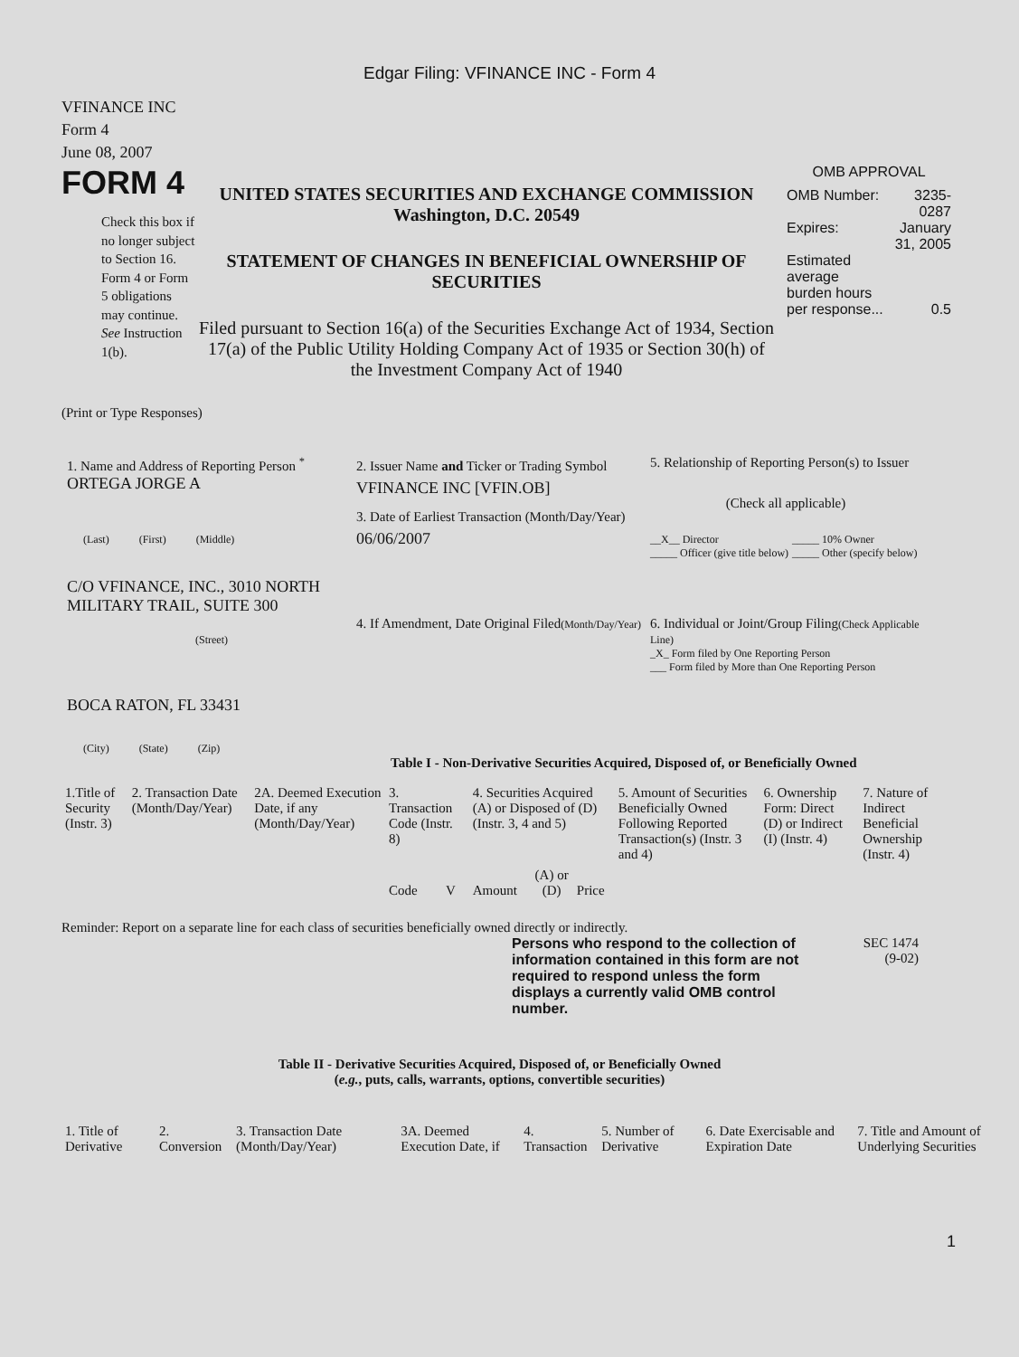Edgar Filing: VFINANCE INC - Form 4
VFINANCE INC
Form 4
June 08, 2007
FORM 4
Check this box if no longer subject to Section 16. Form 4 or Form 5 obligations may continue. See Instruction 1(b).
UNITED STATES SECURITIES AND EXCHANGE COMMISSION
Washington, D.C. 20549
STATEMENT OF CHANGES IN BENEFICIAL OWNERSHIP OF SECURITIES
Filed pursuant to Section 16(a) of the Securities Exchange Act of 1934, Section 17(a) of the Public Utility Holding Company Act of 1935 or Section 30(h) of the Investment Company Act of 1940
OMB APPROVAL
| OMB Number: | 3235-0287 |
| Expires: | January 31, 2005 |
| Estimated average burden hours per response... | 0.5 |
(Print or Type Responses)
1. Name and Address of Reporting Person <sup>*</sup>
ORTEGA JORGE A
(Last) (First) (Middle)
C/O VFINANCE, INC., 3010 NORTH MILITARY TRAIL, SUITE 300
(Street)
BOCA RATON, FL 33431
(City) (State) (Zip)
2. Issuer Name and Ticker or Trading Symbol
VFINANCE INC [VFIN.OB]
3. Date of Earliest Transaction (Month/Day/Year)
06/06/2007
4. If Amendment, Date Original Filed(Month/Day/Year)
5. Relationship of Reporting Person(s) to Issuer
(Check all applicable)
| __X__ Director _____ Officer (give title below) | _____ 10% Owner _____ Other (specify below) |
6. Individual or Joint/Group Filing(Check Applicable Line)
_X_ Form filed by One Reporting Person
___ Form filed by More than One Reporting Person
Table I - Non-Derivative Securities Acquired, Disposed of, or Beneficially Owned
| 1.Title of Security (Instr. 3) | 2. Transaction Date (Month/Day/Year) | 2A. Deemed Execution Date, if any (Month/Day/Year) | 3. Transaction Code (Instr. 8) | | 4. Securities Acquired (A) or Disposed of (D) (Instr. 3, 4 and 5) | | | 5. Amount of Securities Beneficially Owned Following Reported Transaction(s) (Instr. 3 and 4) | 6. Ownership Form: Direct (D) or Indirect (I) (Instr. 4) | 7. Nature of Indirect Beneficial Ownership (Instr. 4) |
| --- | --- | --- | --- | --- | --- | --- | --- | --- | --- | --- |
| | | | Code | V | Amount | (A) or (D) | Price | | | |
Reminder: Report on a separate line for each class of securities beneficially owned directly or indirectly.
Persons who respond to the collection of information contained in this form are not required to respond unless the form displays a currently valid OMB control number.
SEC 1474
(9-02)
Table II - Derivative Securities Acquired, Disposed of, or Beneficially Owned
(e.g., puts, calls, warrants, options, convertible securities)
| 1. Title of Derivative | 2. Conversion | 3. Transaction Date (Month/Day/Year) | 3A. Deemed Execution Date, if | 4. Transaction | 5. Number of Derivative | 6. Date Exercisable and Expiration Date | 7. Title and Amount of Underlying Securities |
| --- | --- | --- | --- | --- | --- | --- | --- |
1